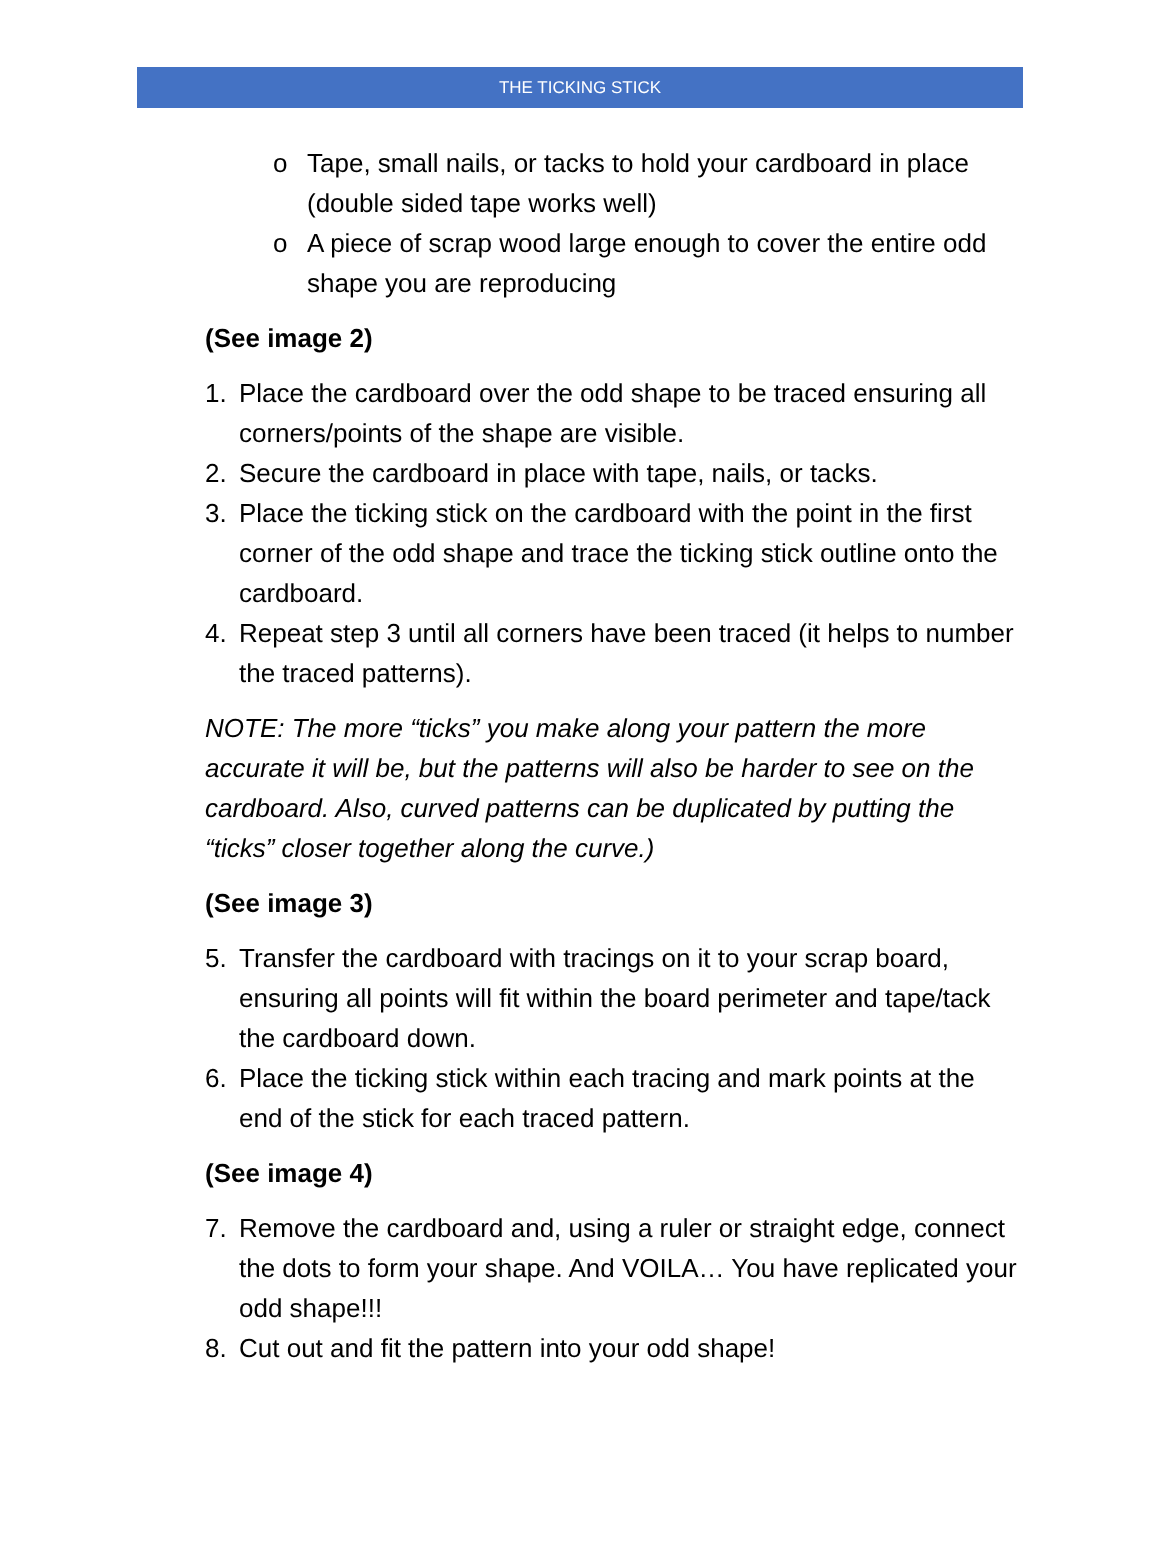THE TICKING STICK
o Tape, small nails, or tacks to hold your cardboard in place (double sided tape works well)
o A piece of scrap wood large enough to cover the entire odd shape you are reproducing
(See image 2)
1. Place the cardboard over the odd shape to be traced ensuring all corners/points of the shape are visible.
2. Secure the cardboard in place with tape, nails, or tacks.
3. Place the ticking stick on the cardboard with the point in the first corner of the odd shape and trace the ticking stick outline onto the cardboard.
4. Repeat step 3 until all corners have been traced (it helps to number the traced patterns).
NOTE: The more “ticks” you make along your pattern the more accurate it will be, but the patterns will also be harder to see on the cardboard. Also, curved patterns can be duplicated by putting the “ticks” closer together along the curve.)
(See image 3)
5. Transfer the cardboard with tracings on it to your scrap board, ensuring all points will fit within the board perimeter and tape/tack the cardboard down.
6. Place the ticking stick within each tracing and mark points at the end of the stick for each traced pattern.
(See image 4)
7. Remove the cardboard and, using a ruler or straight edge, connect the dots to form your shape. And VOILA… You have replicated your odd shape!!!
8. Cut out and fit the pattern into your odd shape!